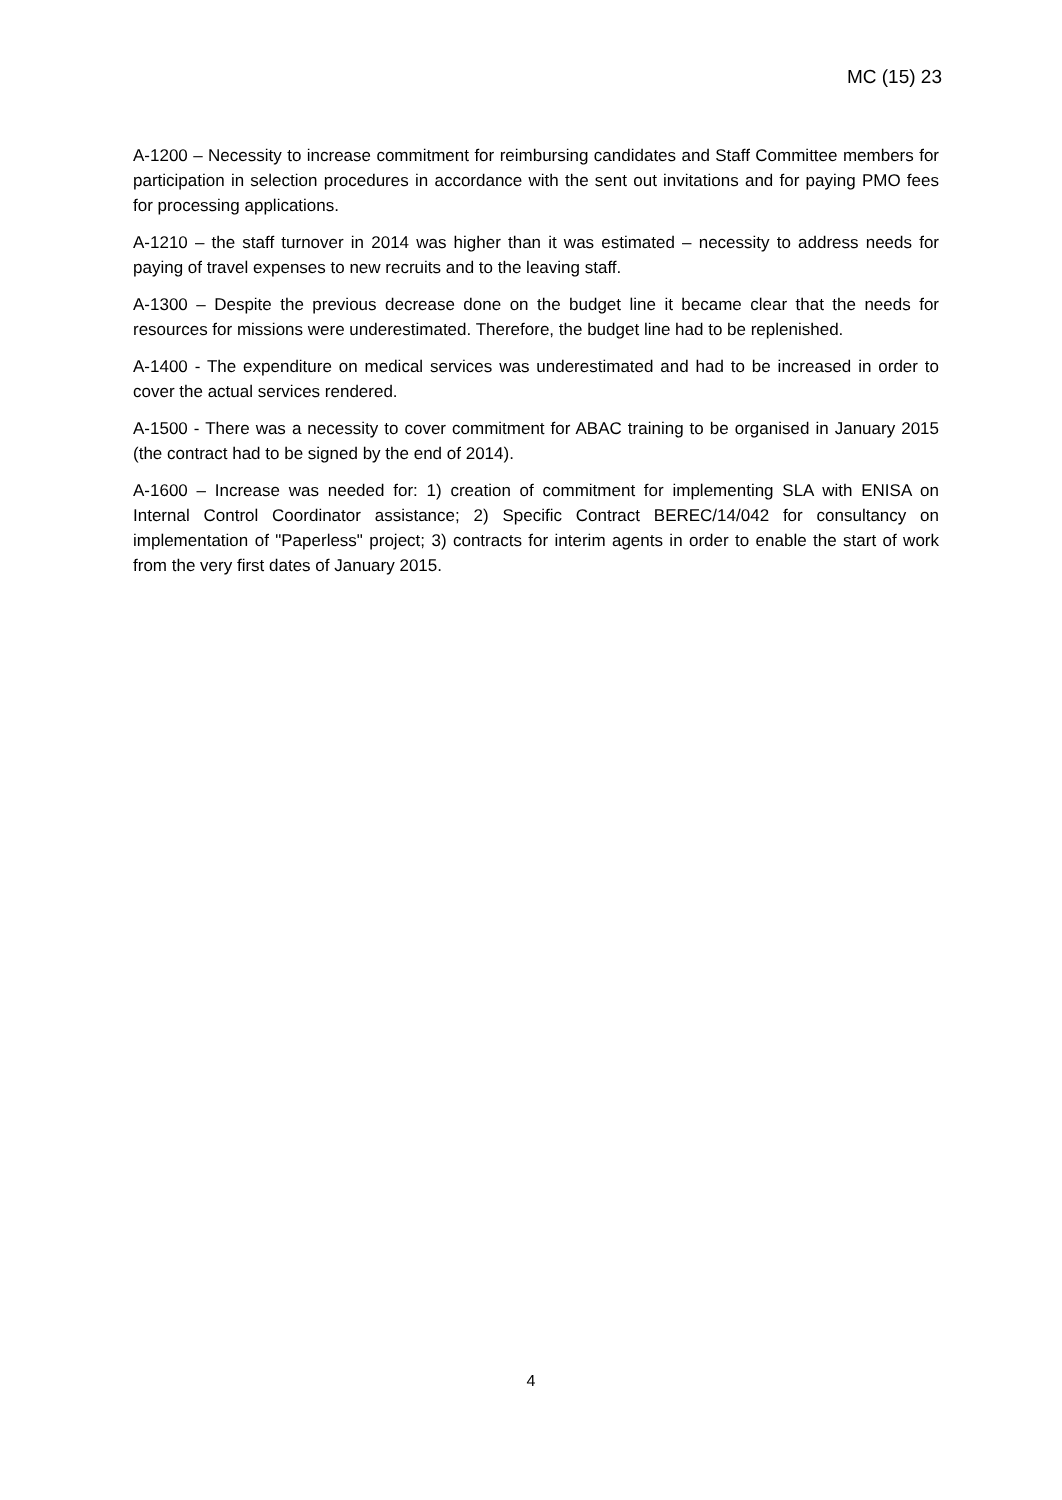MC (15) 23
A-1200 – Necessity to increase commitment for reimbursing candidates and Staff Committee members for participation in selection procedures in accordance with the sent out invitations and for paying PMO fees for processing applications.
A-1210 – the staff turnover in 2014 was higher than it was estimated – necessity to address needs for paying of travel expenses to new recruits and to the leaving staff.
A-1300 – Despite the previous decrease done on the budget line it became clear that the needs for resources for missions were underestimated. Therefore, the budget line had to be replenished.
A-1400 - The expenditure on medical services was underestimated and had to be increased in order to cover the actual services rendered.
A-1500 - There was a necessity to cover commitment for ABAC training to be organised in January 2015 (the contract had to be signed by the end of 2014).
A-1600 – Increase was needed for: 1) creation of commitment for implementing SLA with ENISA on Internal Control Coordinator assistance; 2) Specific Contract BEREC/14/042 for consultancy on implementation of "Paperless" project; 3) contracts for interim agents in order to enable the start of work from the very first dates of January 2015.
4